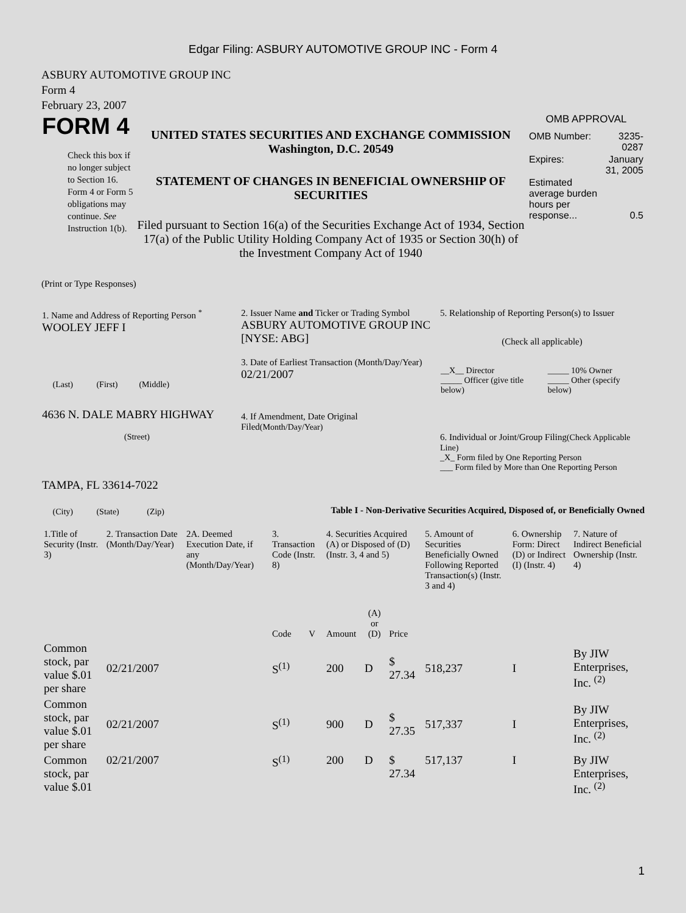Edgar Filing: ASBURY AUTOMOTIVE GROUP INC - Form 4
ASBURY AUTOMOTIVE GROUP INC
Form 4
February 23, 2007
| FORM 4 Check this box if no longer subject to Section 16. Form 4 or Form 5 obligations may continue. See Instruction 1(b). | UNITED STATES SECURITIES AND EXCHANGE COMMISSION Washington, D.C. 20549 STATEMENT OF CHANGES IN BENEFICIAL OWNERSHIP OF SECURITIES Filed pursuant to Section 16(a) of the Securities Exchange Act of 1934, Section 17(a) of the Public Utility Holding Company Act of 1935 or Section 30(h) of the Investment Company Act of 1940 | OMB APPROVAL / OMB Number: / 3235-0287 / / Expires: / January 31, 2005 / / Estimated average burden hours per response... / 0.5 / |
(Print or Type Responses)
| 1. Name and Address of Reporting Person <sup>*</sup> WOOLEY JEFF I (Last) (First) (Middle) 4636 N. DALE MABRY HIGHWAY (Street) TAMPA, FL 33614-7022 (City) (State) (Zip) | 2. Issuer Name and Ticker or Trading Symbol ASBURY AUTOMOTIVE GROUP INC [NYSE: ABG] 3. Date of Earliest Transaction (Month/Day/Year) 02/21/2007 4. If Amendment, Date Original Filed (Month/Day/Year) | 5. Relationship of Reporting Person(s) to Issuer (Check all applicable) / __X__ Director _____ Officer (give title below) / _____ 10% Owner _____ Other (specify below) / 6. Individual or Joint/Group Filing (Check Applicable Line) _X_ Form filed by One Reporting Person ___ Form filed by More than One Reporting Person |
Table I - Non-Derivative Securities Acquired, Disposed of, or Beneficially Owned
| 1.Title of Security (Instr. 3) | 2. Transaction Date (Month/Day/Year) | 2A. Deemed Execution Date, if any (Month/Day/Year) | 3. Transaction Code (Instr. 8) | | 4. Securities Acquired (A) or Disposed of (D) (Instr. 3, 4 and 5) | | | 5. Amount of Securities Beneficially Owned Following Reported Transaction(s) (Instr. 3 and 4) | 6. Ownership Form: Direct (D) or Indirect (I) (Instr. 4) | 7. Nature of Indirect Beneficial Ownership (Instr. 4) |
| | | | Code | V | Amount | (A) or (D) | Price | | | |
| Common stock, par value $.01 per share | 02/21/2007 | | S<sup>(1)</sup> | | 200 | D | $ 27.34 | 518,237 | I | By JIW Enterprises, Inc. <sup>(2)</sup> |
| Common stock, par value $.01 per share | 02/21/2007 | | S<sup>(1)</sup> | | 900 | D | $ 27.35 | 517,337 | I | By JIW Enterprises, Inc. <sup>(2)</sup> |
| Common stock, par value $.01 | 02/21/2007 | | S<sup>(1)</sup> | | 200 | D | $ 27.34 | 517,137 | I | By JIW Enterprises, Inc. <sup>(2)</sup> |
1